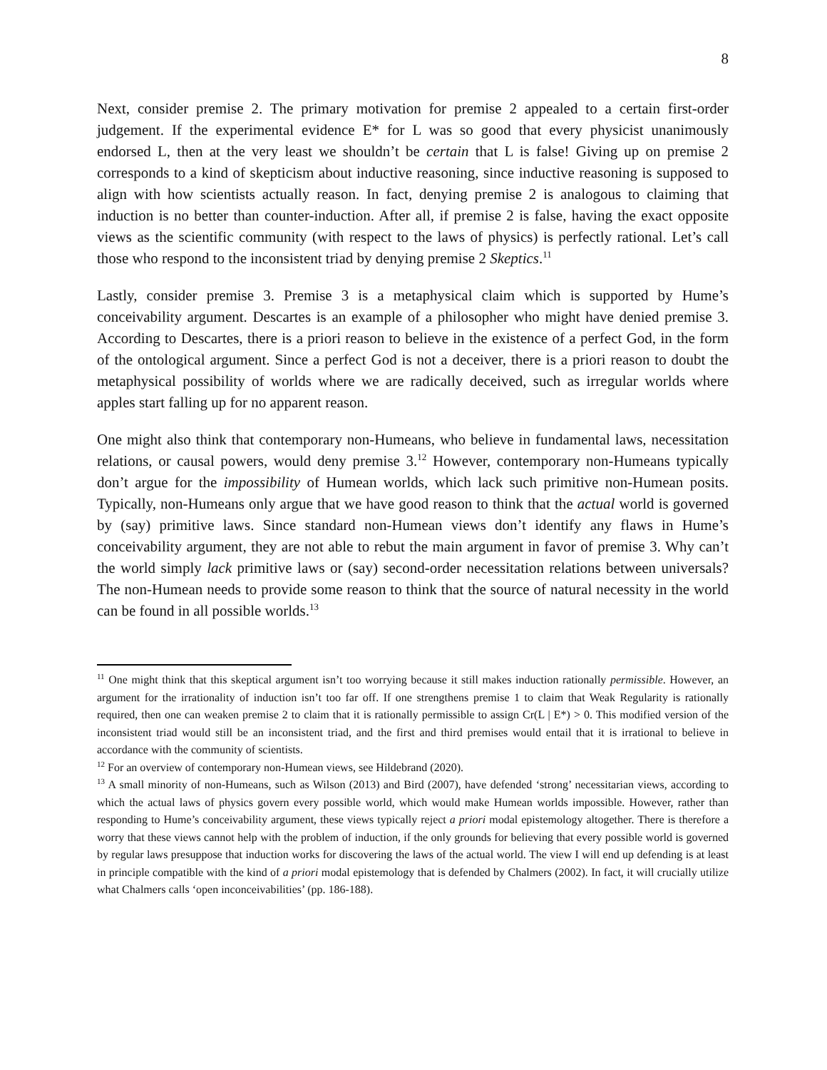8
Next, consider premise 2. The primary motivation for premise 2 appealed to a certain first-order judgement. If the experimental evidence E* for L was so good that every physicist unanimously endorsed L, then at the very least we shouldn’t be certain that L is false! Giving up on premise 2 corresponds to a kind of skepticism about inductive reasoning, since inductive reasoning is supposed to align with how scientists actually reason. In fact, denying premise 2 is analogous to claiming that induction is no better than counter-induction. After all, if premise 2 is false, having the exact opposite views as the scientific community (with respect to the laws of physics) is perfectly rational. Let’s call those who respond to the inconsistent triad by denying premise 2 Skeptics.<sup>11</sup>
Lastly, consider premise 3. Premise 3 is a metaphysical claim which is supported by Hume’s conceivability argument. Descartes is an example of a philosopher who might have denied premise 3. According to Descartes, there is a priori reason to believe in the existence of a perfect God, in the form of the ontological argument. Since a perfect God is not a deceiver, there is a priori reason to doubt the metaphysical possibility of worlds where we are radically deceived, such as irregular worlds where apples start falling up for no apparent reason.
One might also think that contemporary non-Humeans, who believe in fundamental laws, necessitation relations, or causal powers, would deny premise 3.<sup>12</sup> However, contemporary non-Humeans typically don’t argue for the impossibility of Humean worlds, which lack such primitive non-Humean posits. Typically, non-Humeans only argue that we have good reason to think that the actual world is governed by (say) primitive laws. Since standard non-Humean views don’t identify any flaws in Hume’s conceivability argument, they are not able to rebut the main argument in favor of premise 3. Why can’t the world simply lack primitive laws or (say) second-order necessitation relations between universals? The non-Humean needs to provide some reason to think that the source of natural necessity in the world can be found in all possible worlds.<sup>13</sup>
<sup>11</sup> One might think that this skeptical argument isn’t too worrying because it still makes induction rationally permissible. However, an argument for the irrationality of induction isn’t too far off. If one strengthens premise 1 to claim that Weak Regularity is rationally required, then one can weaken premise 2 to claim that it is rationally permissible to assign Cr(L | E*) > 0. This modified version of the inconsistent triad would still be an inconsistent triad, and the first and third premises would entail that it is irrational to believe in accordance with the community of scientists.
<sup>12</sup> For an overview of contemporary non-Humean views, see Hildebrand (2020).
<sup>13</sup> A small minority of non-Humeans, such as Wilson (2013) and Bird (2007), have defended ‘strong’ necessitarian views, according to which the actual laws of physics govern every possible world, which would make Humean worlds impossible. However, rather than responding to Hume’s conceivability argument, these views typically reject a priori modal epistemology altogether. There is therefore a worry that these views cannot help with the problem of induction, if the only grounds for believing that every possible world is governed by regular laws presuppose that induction works for discovering the laws of the actual world. The view I will end up defending is at least in principle compatible with the kind of a priori modal epistemology that is defended by Chalmers (2002). In fact, it will crucially utilize what Chalmers calls ‘open inconceivabilities’ (pp. 186-188).